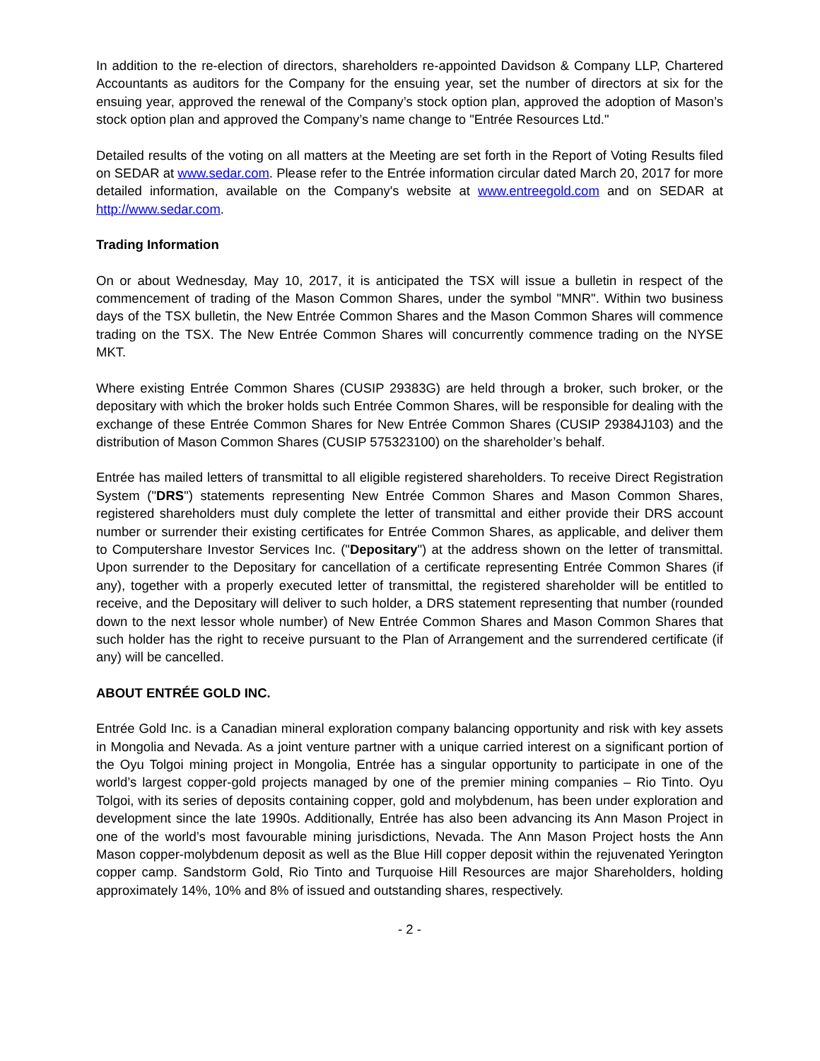In addition to the re-election of directors, shareholders re-appointed Davidson & Company LLP, Chartered Accountants as auditors for the Company for the ensuing year, set the number of directors at six for the ensuing year, approved the renewal of the Company’s stock option plan, approved the adoption of Mason’s stock option plan and approved the Company’s name change to "Entrée Resources Ltd."
Detailed results of the voting on all matters at the Meeting are set forth in the Report of Voting Results filed on SEDAR at www.sedar.com. Please refer to the Entrée information circular dated March 20, 2017 for more detailed information, available on the Company's website at www.entreegold.com and on SEDAR at http://www.sedar.com.
Trading Information
On or about Wednesday, May 10, 2017, it is anticipated the TSX will issue a bulletin in respect of the commencement of trading of the Mason Common Shares, under the symbol "MNR". Within two business days of the TSX bulletin, the New Entrée Common Shares and the Mason Common Shares will commence trading on the TSX. The New Entrée Common Shares will concurrently commence trading on the NYSE MKT.
Where existing Entrée Common Shares (CUSIP 29383G) are held through a broker, such broker, or the depositary with which the broker holds such Entrée Common Shares, will be responsible for dealing with the exchange of these Entrée Common Shares for New Entrée Common Shares (CUSIP 29384J103) and the distribution of Mason Common Shares (CUSIP 575323100) on the shareholder’s behalf.
Entrée has mailed letters of transmittal to all eligible registered shareholders. To receive Direct Registration System ("DRS") statements representing New Entrée Common Shares and Mason Common Shares, registered shareholders must duly complete the letter of transmittal and either provide their DRS account number or surrender their existing certificates for Entrée Common Shares, as applicable, and deliver them to Computershare Investor Services Inc. ("Depositary") at the address shown on the letter of transmittal. Upon surrender to the Depositary for cancellation of a certificate representing Entrée Common Shares (if any), together with a properly executed letter of transmittal, the registered shareholder will be entitled to receive, and the Depositary will deliver to such holder, a DRS statement representing that number (rounded down to the next lessor whole number) of New Entrée Common Shares and Mason Common Shares that such holder has the right to receive pursuant to the Plan of Arrangement and the surrendered certificate (if any) will be cancelled.
ABOUT ENTRÉE GOLD INC.
Entrée Gold Inc. is a Canadian mineral exploration company balancing opportunity and risk with key assets in Mongolia and Nevada. As a joint venture partner with a unique carried interest on a significant portion of the Oyu Tolgoi mining project in Mongolia, Entrée has a singular opportunity to participate in one of the world’s largest copper-gold projects managed by one of the premier mining companies – Rio Tinto. Oyu Tolgoi, with its series of deposits containing copper, gold and molybdenum, has been under exploration and development since the late 1990s. Additionally, Entrée has also been advancing its Ann Mason Project in one of the world’s most favourable mining jurisdictions, Nevada. The Ann Mason Project hosts the Ann Mason copper-molybdenum deposit as well as the Blue Hill copper deposit within the rejuvenated Yerington copper camp. Sandstorm Gold, Rio Tinto and Turquoise Hill Resources are major Shareholders, holding approximately 14%, 10% and 8% of issued and outstanding shares, respectively.
- 2 -